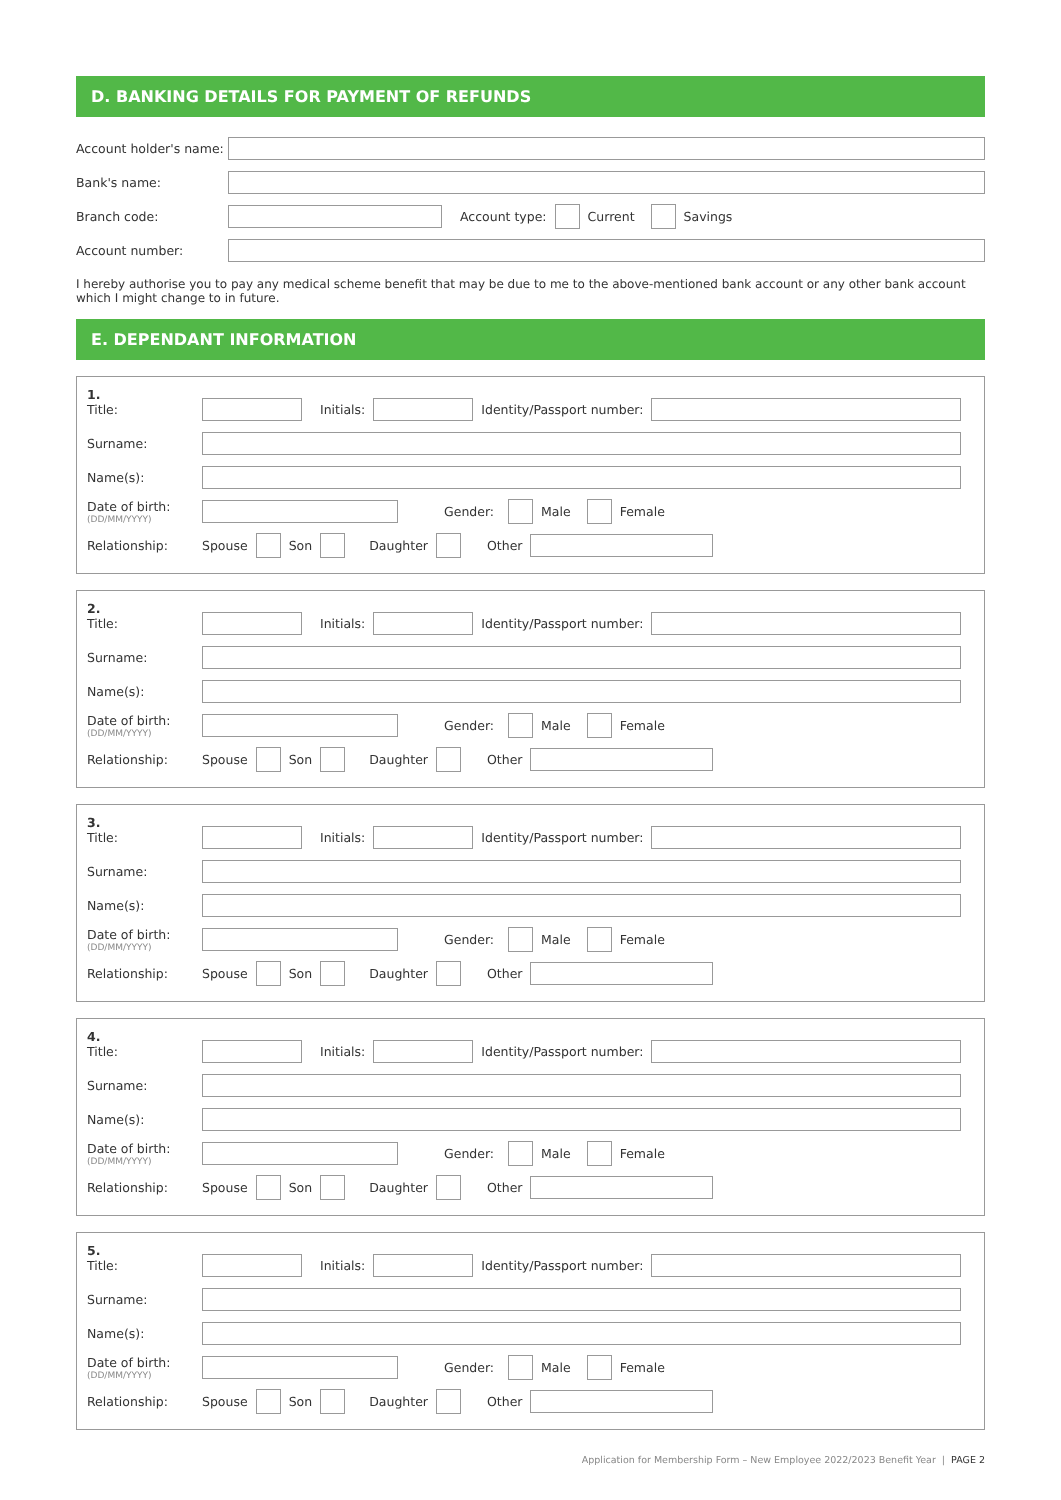D. BANKING DETAILS FOR PAYMENT OF REFUNDS
Account holder's name:
Bank's name:
Branch code: Account type:
Current
Savings
Account number:
I hereby authorise you to pay any medical scheme benefit that may be due to me to the above-mentioned bank account or any other bank account which I might change to in future.
E. DEPENDANT INFORMATION
1.
Title: Initials: Identity/Passport number:
Surname:
Name(s):
Date of birth:
(DD/MM/YYYY)
Gender:
Male
Female
Relationship: Spouse
Son
Daughter Other
2.
Title: Initials: Identity/Passport number:
Surname:
Name(s):
Date of birth:
(DD/MM/YYYY)
Gender:
Male
Female
Relationship: Spouse
Son
Daughter Other
3.
Title: Initials: Identity/Passport number:
Surname:
Name(s):
Date of birth:
(DD/MM/YYYY)
Gender:
Male
Female
Relationship: Spouse
Son
Daughter Other
4.
Title: Initials: Identity/Passport number:
Surname:
Name(s):
Date of birth:
(DD/MM/YYYY)
Gender:
Male
Female
Relationship: Spouse
Son
Daughter Other
5.
Title: Initials: Identity/Passport number:
Surname:
Name(s):
Date of birth:
(DD/MM/YYYY)
Gender:
Male
Female
Relationship: Spouse
Son
Daughter Other
Application for Membership Form – New Employee 2022/2023 Benefit Year | PAGE 2